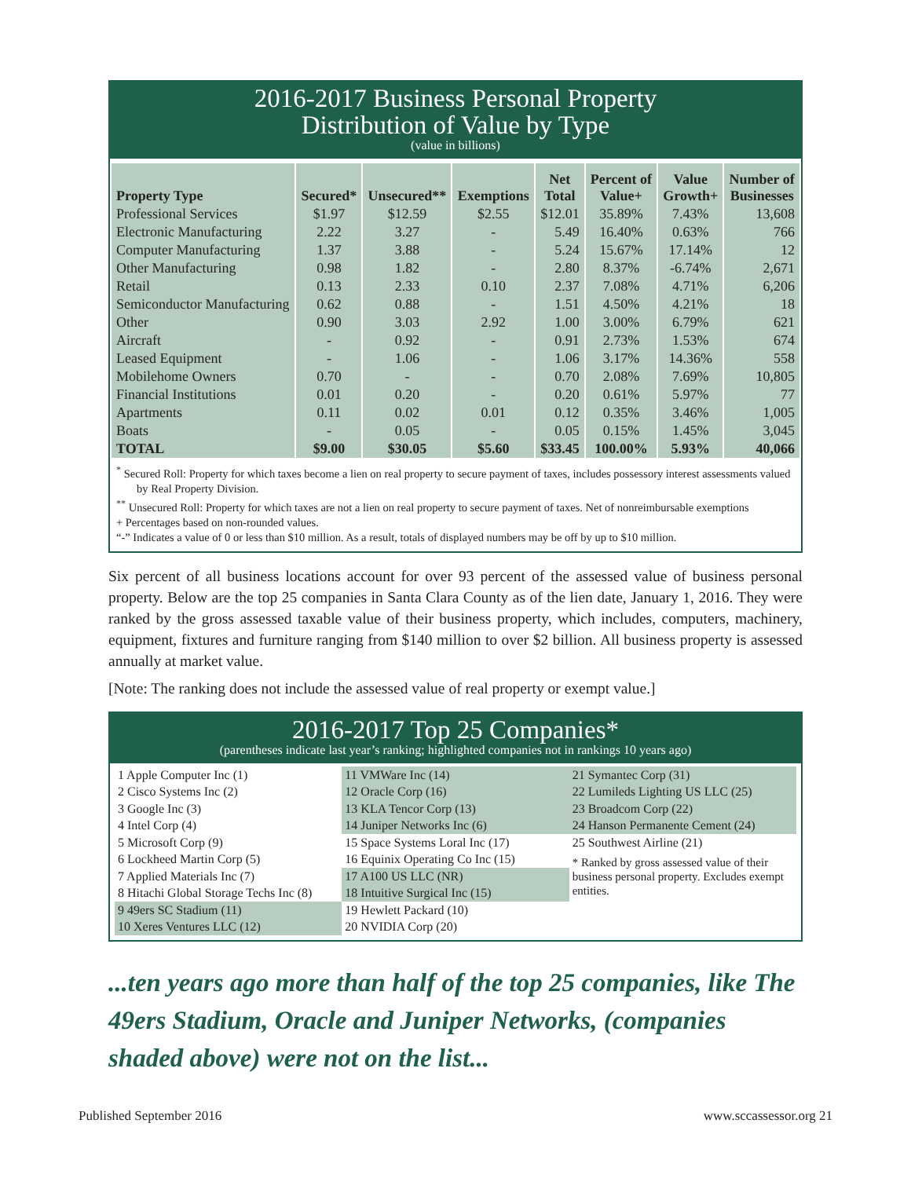2016-2017 Business Personal Property
Distribution of Value by Type
(value in billions)
| Property Type | Secured* | Unsecured** | Exemptions | Net Total | Percent of Value+ | Value Growth+ | Number of Businesses |
| --- | --- | --- | --- | --- | --- | --- | --- |
| Professional Services | $1.97 | $12.59 | $2.55 | $12.01 | 35.89% | 7.43% | 13,608 |
| Electronic Manufacturing | 2.22 | 3.27 | - | 5.49 | 16.40% | 0.63% | 766 |
| Computer Manufacturing | 1.37 | 3.88 | - | 5.24 | 15.67% | 17.14% | 12 |
| Other Manufacturing | 0.98 | 1.82 | - | 2.80 | 8.37% | -6.74% | 2,671 |
| Retail | 0.13 | 2.33 | 0.10 | 2.37 | 7.08% | 4.71% | 6,206 |
| Semiconductor Manufacturing | 0.62 | 0.88 | - | 1.51 | 4.50% | 4.21% | 18 |
| Other | 0.90 | 3.03 | 2.92 | 1.00 | 3.00% | 6.79% | 621 |
| Aircraft | - | 0.92 | - | 0.91 | 2.73% | 1.53% | 674 |
| Leased Equipment | - | 1.06 | - | 1.06 | 3.17% | 14.36% | 558 |
| Mobilehome Owners | 0.70 | - | - | 0.70 | 2.08% | 7.69% | 10,805 |
| Financial Institutions | 0.01 | 0.20 | - | 0.20 | 0.61% | 5.97% | 77 |
| Apartments | 0.11 | 0.02 | 0.01 | 0.12 | 0.35% | 3.46% | 1,005 |
| Boats | - | 0.05 | - | 0.05 | 0.15% | 1.45% | 3,045 |
| TOTAL | $9.00 | $30.05 | $5.60 | $33.45 | 100.00% | 5.93% | 40,066 |
<sup>*</sup> Secured Roll: Property for which taxes become a lien on real property to secure payment of taxes, includes possessory interest assessments valued by Real Property Division.
<sup>**</sup> Unsecured Roll: Property for which taxes are not a lien on real property to secure payment of taxes. Net of nonreimbursable exemptions
+ Percentages based on non-rounded values.
“-” Indicates a value of 0 or less than $10 million. As a result, totals of displayed numbers may be off by up to $10 million.
Six percent of all business locations account for over 93 percent of the assessed value of business personal property. Below are the top 25 companies in Santa Clara County as of the lien date, January 1, 2016. They were ranked by the gross assessed taxable value of their business property, which includes, computers, machinery, equipment, fixtures and furniture ranging from $140 million to over $2 billion. All business property is assessed annually at market value.
[Note: The ranking does not include the assessed value of real property or exempt value.]
2016-2017 Top 25 Companies*
(parentheses indicate last year’s ranking; highlighted companies not in rankings 10 years ago)
1 Apple Computer Inc (1)
2 Cisco Systems Inc (2)
3 Google Inc (3)
4 Intel Corp (4)
5 Microsoft Corp (9)
6 Lockheed Martin Corp (5)
7 Applied Materials Inc (7)
8 Hitachi Global Storage Techs Inc (8)
9 49ers SC Stadium (11)
10 Xeres Ventures LLC (12)
11 VMWare Inc (14)
12 Oracle Corp (16)
13 KLA Tencor Corp (13)
14 Juniper Networks Inc (6)
15 Space Systems Loral Inc (17)
16 Equinix Operating Co Inc (15)
17 A100 US LLC (NR)
18 Intuitive Surgical Inc (15)
19 Hewlett Packard (10)
20 NVIDIA Corp (20)
21 Symantec Corp (31)
22 Lumileds Lighting US LLC (25)
23 Broadcom Corp (22)
24 Hanson Permanente Cement (24)
25 Southwest Airline (21)
* Ranked by gross assessed value of their business personal property. Excludes exempt entities.
...ten years ago more than half of the top 25 companies, like The 49ers Stadium, Oracle and Juniper Networks, (companies shaded above) were not on the list...
Published September 2016 www.sccassessor.org 21